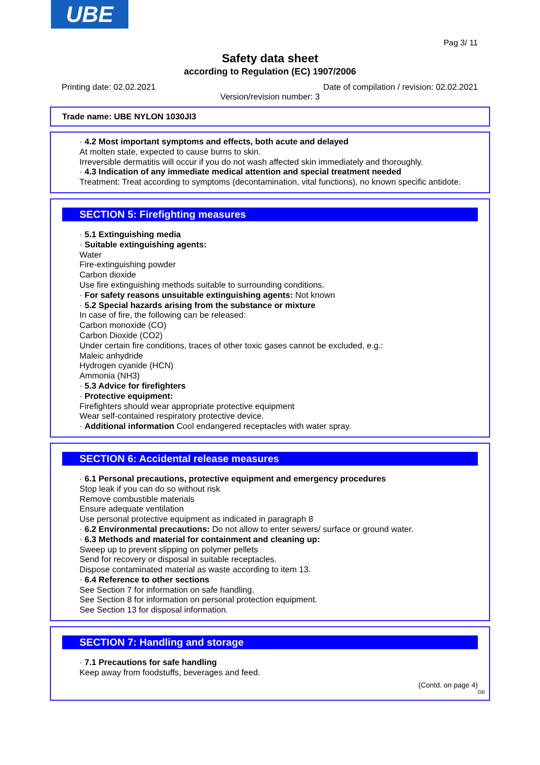UBE
Pag 3/ 11
Safety data sheet
according to Regulation (EC) 1907/2006
Printing date: 02.02.2021 Date of compilation / revision: 02.02.2021
Version/revision number: 3
Trade name: UBE NYLON 1030JI3
· 4.2 Most important symptoms and effects, both acute and delayed
At molten state, expected to cause burns to skin.
Irreversible dermatitis will occur if you do not wash affected skin immediately and thoroughly.
· 4.3 Indication of any immediate medical attention and special treatment needed
Treatment: Treat according to symptoms (decontamination, vital functions), no known specific antidote.
SECTION 5: Firefighting measures
· 5.1 Extinguishing media
· Suitable extinguishing agents:
Water
Fire-extinguishing powder
Carbon dioxide
Use fire extinguishing methods suitable to surrounding conditions.
· For safety reasons unsuitable extinguishing agents: Not known
· 5.2 Special hazards arising from the substance or mixture
In case of fire, the following can be released:
Carbon monoxide (CO)
Carbon Dioxide (CO2)
Under certain fire conditions, traces of other toxic gases cannot be excluded, e.g.:
Maleic anhydride
Hydrogen cyanide (HCN)
Ammonia (NH3)
· 5.3 Advice for firefighters
· Protective equipment:
Firefighters should wear appropriate protective equipment
Wear self-contained respiratory protective device.
· Additional information Cool endangered receptacles with water spray.
SECTION 6: Accidental release measures
· 6.1 Personal precautions, protective equipment and emergency procedures
Stop leak if you can do so without risk
Remove combustible materials
Ensure adequate ventilation
Use personal protective equipment as indicated in paragraph 8
· 6.2 Environmental precautions: Do not allow to enter sewers/ surface or ground water.
· 6.3 Methods and material for containment and cleaning up:
Sweep up to prevent slipping on polymer pellets
Send for recovery or disposal in suitable receptacles.
Dispose contaminated material as waste according to item 13.
· 6.4 Reference to other sections
See Section 7 for information on safe handling.
See Section 8 for information on personal protection equipment.
See Section 13 for disposal information.
SECTION 7: Handling and storage
· 7.1 Precautions for safe handling
Keep away from foodstuffs, beverages and feed.
(Contd. on page 4)
GB